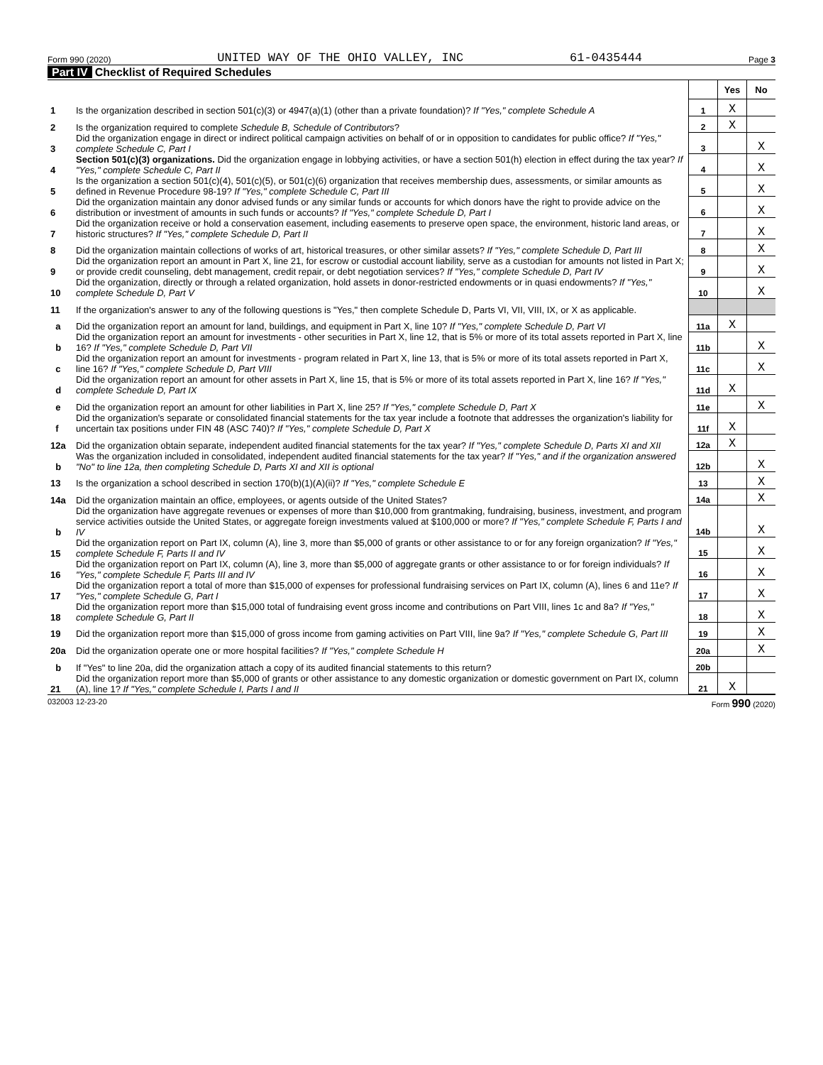Form 990 (2020) UNITED WAY OF THE OHIO VALLEY, INC 61-0435444 Page 3
Part IV Checklist of Required Schedules
| | | | Yes | No |
| 1 | Is the organization described in section 501(c)(3) or 4947(a)(1) (other than a private foundation)? If "Yes," complete Schedule A | 1 | X | |
| 2 | Is the organization required to complete Schedule B, Schedule of Contributors ? | 2 | X | |
| 3 | Did the organization engage in direct or indirect political campaign activities on behalf of or in opposition to candidates for public office? If "Yes," complete Schedule C, Part I | 3 | | X |
| 4 | Section 501(c)(3) organizations. Did the organization engage in lobbying activities, or have a section 501(h) election in effect during the tax year? If "Yes," complete Schedule C, Part II | 4 | | X |
| 5 | Is the organization a section 501(c)(4), 501(c)(5), or 501(c)(6) organization that receives membership dues, assessments, or similar amounts as defined in Revenue Procedure 98-19? If "Yes," complete Schedule C, Part III | 5 | | X |
| 6 | Did the organization maintain any donor advised funds or any similar funds or accounts for which donors have the right to provide advice on the distribution or investment of amounts in such funds or accounts? If "Yes," complete Schedule D, Part I | 6 | | X |
| 7 | Did the organization receive or hold a conservation easement, including easements to preserve open space, the environment, historic land areas, or historic structures? If "Yes," complete Schedule D, Part II | 7 | | X |
| 8 | Did the organization maintain collections of works of art, historical treasures, or other similar assets? If "Yes," complete Schedule D, Part III | 8 | | X |
| 9 | Did the organization report an amount in Part X, line 21, for escrow or custodial account liability, serve as a custodian for amounts not listed in Part X; or provide credit counseling, debt management, credit repair, or debt negotiation services? If "Yes," complete Schedule D, Part IV | 9 | | X |
| 10 | Did the organization, directly or through a related organization, hold assets in donor-restricted endowments or in quasi endowments? If "Yes," complete Schedule D, Part V | 10 | | X |
| 11 | If the organization's answer to any of the following questions is "Yes," then complete Schedule D, Parts VI, VII, VIII, IX, or X as applicable. | | | |
| a | Did the organization report an amount for land, buildings, and equipment in Part X, line 10? If "Yes," complete Schedule D, Part VI | 11a | X | |
| b | Did the organization report an amount for investments - other securities in Part X, line 12, that is 5% or more of its total assets reported in Part X, line 16? If "Yes," complete Schedule D, Part VII | 11b | | X |
| c | Did the organization report an amount for investments - program related in Part X, line 13, that is 5% or more of its total assets reported in Part X, line 16? If "Yes," complete Schedule D, Part VIII | 11c | | X |
| d | Did the organization report an amount for other assets in Part X, line 15, that is 5% or more of its total assets reported in Part X, line 16? If "Yes," complete Schedule D, Part IX | 11d | X | |
| e | Did the organization report an amount for other liabilities in Part X, line 25? If "Yes," complete Schedule D, Part X | 11e | | X |
| f | Did the organization's separate or consolidated financial statements for the tax year include a footnote that addresses the organization's liability for uncertain tax positions under FIN 48 (ASC 740)? If "Yes," complete Schedule D, Part X | 11f | X | |
| 12a | Did the organization obtain separate, independent audited financial statements for the tax year? If "Yes," complete Schedule D, Parts XI and XII | 12a | X | |
| b | Was the organization included in consolidated, independent audited financial statements for the tax year? If "Yes," and if the organization answered "No" to line 12a, then completing Schedule D, Parts XI and XII is optional | 12b | | X |
| 13 | Is the organization a school described in section 170(b)(1)(A)(ii)? If "Yes," complete Schedule E | 13 | | X |
| 14a | Did the organization maintain an office, employees, or agents outside of the United States? | 14a | | X |
| b | Did the organization have aggregate revenues or expenses of more than $10,000 from grantmaking, fundraising, business, investment, and program service activities outside the United States, or aggregate foreign investments valued at $100,000 or more? If "Yes," complete Schedule F, Parts I and IV | 14b | | X |
| 15 | Did the organization report on Part IX, column (A), line 3, more than $5,000 of grants or other assistance to or for any foreign organization? If "Yes," complete Schedule F, Parts II and IV | 15 | | X |
| 16 | Did the organization report on Part IX, column (A), line 3, more than $5,000 of aggregate grants or other assistance to or for foreign individuals? If "Yes," complete Schedule F, Parts III and IV | 16 | | X |
| 17 | Did the organization report a total of more than $15,000 of expenses for professional fundraising services on Part IX, column (A), lines 6 and 11e? If "Yes," complete Schedule G, Part I | 17 | | X |
| 18 | Did the organization report more than $15,000 total of fundraising event gross income and contributions on Part VIII, lines 1c and 8a? If "Yes," complete Schedule G, Part II | 18 | | X |
| 19 | Did the organization report more than $15,000 of gross income from gaming activities on Part VIII, line 9a? If "Yes," complete Schedule G, Part III | 19 | | X |
| 20a | Did the organization operate one or more hospital facilities? If "Yes," complete Schedule H | 20a | | X |
| b | If "Yes" to line 20a, did the organization attach a copy of its audited financial statements to this return? | 20b | | |
| 21 | Did the organization report more than $5,000 of grants or other assistance to any domestic organization or domestic government on Part IX, column (A), line 1? If "Yes," complete Schedule I, Parts I and II | 21 | X | |
032003 12-23-20 Form 990 (2020)